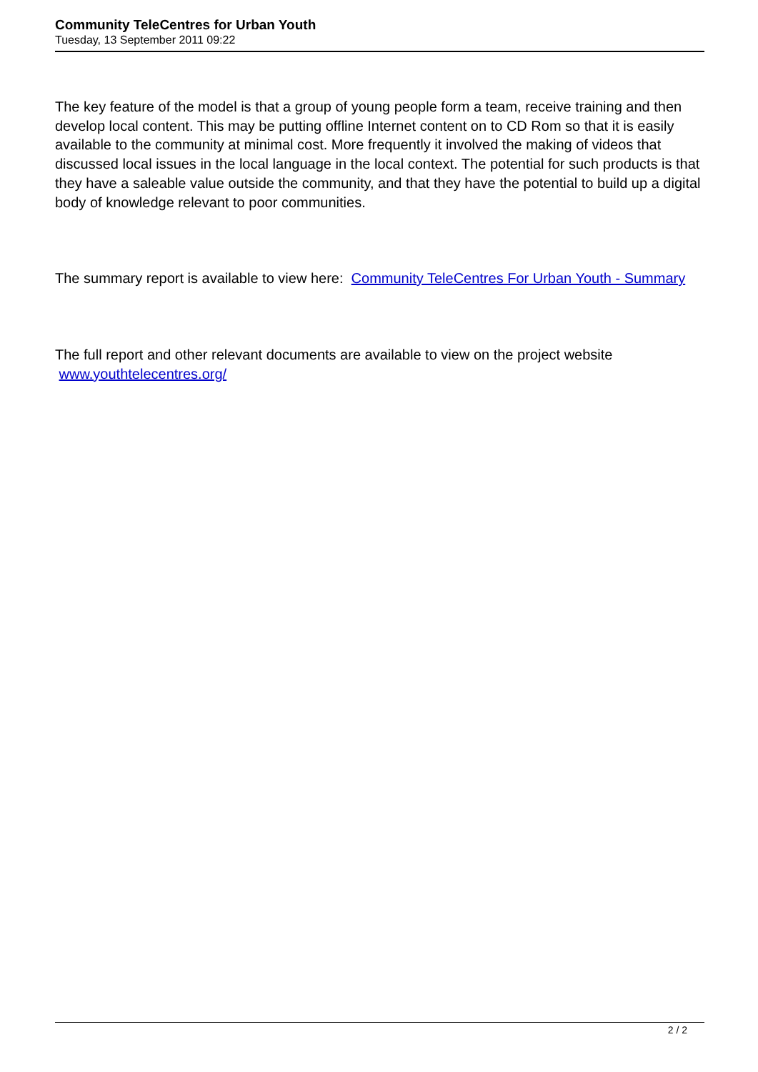Community TeleCentres for Urban Youth
Tuesday, 13 September 2011 09:22
The key feature of the model is that a group of young people form a team, receive training and then develop local content. This may be putting offline Internet content on to CD Rom so that it is easily available to the community at minimal cost. More frequently it involved the making of videos that discussed local issues in the local language in the local context. The potential for such products is that they have a saleable value outside the community, and that they have the potential to build up a digital body of knowledge relevant to poor communities.
The summary report is available to view here: Community TeleCentres For Urban Youth - Summary
The full report and other relevant documents are available to view on the project website www.youthtelecentres.org/
2 / 2